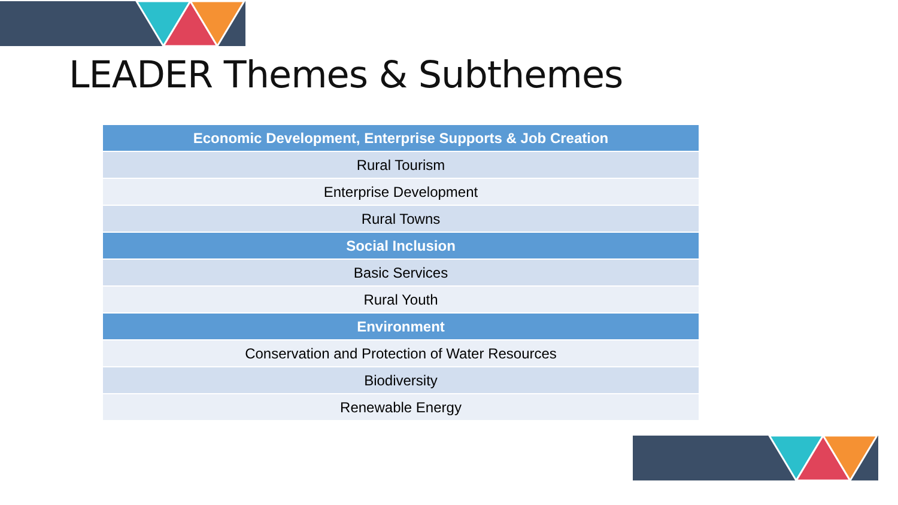LEADER Themes & Subthemes
| Economic Development, Enterprise Supports & Job Creation |
| --- |
| Rural Tourism |
| Enterprise Development |
| Rural Towns |
| Social Inclusion |
| Basic Services |
| Rural Youth |
| Environment |
| Conservation and Protection of Water Resources |
| Biodiversity |
| Renewable Energy |